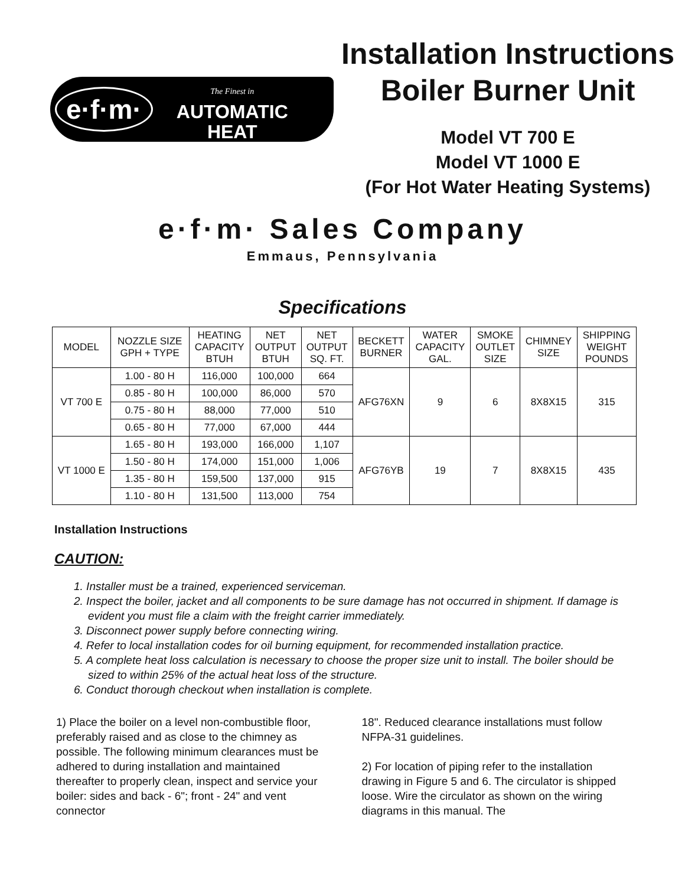e·f·m·
The Finest in
AUTOMATIC
HEAT
Installation Instructions
Boiler Burner Unit
Model VT 700 E
Model VT 1000 E
(For Hot Water Heating Systems)
e·f·m· Sales Company
Emmaus, Pennsylvania
Specifications
| MODEL | NOZZLE SIZE GPH + TYPE | HEATING CAPACITY BTUH | NET OUTPUT BTUH | NET OUTPUT SQ. FT. | BECKETT BURNER | WATER CAPACITY GAL. | SMOKE OUTLET SIZE | CHIMNEY SIZE | SHIPPING WEIGHT POUNDS |
| --- | --- | --- | --- | --- | --- | --- | --- | --- | --- |
| VT 700 E | 1.00 - 80 H | 116,000 | 100,000 | 664 | AFG76XN | 9 | 6 | 8X8X15 | 315 |
| | 0.85 - 80 H | 100,000 | 86,000 | 570 | | | | | |
| | 0.75 - 80 H | 88,000 | 77,000 | 510 | | | | | |
| | 0.65 - 80 H | 77,000 | 67,000 | 444 | | | | | |
| VT 1000 E | 1.65 - 80 H | 193,000 | 166,000 | 1,107 | AFG76YB | 19 | 7 | 8X8X15 | 435 |
| | 1.50 - 80 H | 174,000 | 151,000 | 1,006 | | | | | |
| | 1.35 - 80 H | 159,500 | 137,000 | 915 | | | | | |
| | 1.10 - 80 H | 131,500 | 113,000 | 754 | | | | | |
Installation Instructions
CAUTION:
1. Installer must be a trained, experienced serviceman.
2. Inspect the boiler, jacket and all components to be sure damage has not occurred in shipment. If damage is evident you must file a claim with the freight carrier immediately.
3. Disconnect power supply before connecting wiring.
4. Refer to local installation codes for oil burning equipment, for recommended installation practice.
5. A complete heat loss calculation is necessary to choose the proper size unit to install. The boiler should be sized to within 25% of the actual heat loss of the structure.
6. Conduct thorough checkout when installation is complete.
1) Place the boiler on a level non-combustible floor, preferably raised and as close to the chimney as possible. The following minimum clearances must be adhered to during installation and maintained thereafter to properly clean, inspect and service your boiler: sides and back - 6"; front - 24" and vent connector
18". Reduced clearance installations must follow NFPA-31 guidelines.
2) For location of piping refer to the installation drawing in Figure 5 and 6. The circulator is shipped loose. Wire the circulator as shown on the wiring diagrams in this manual. The